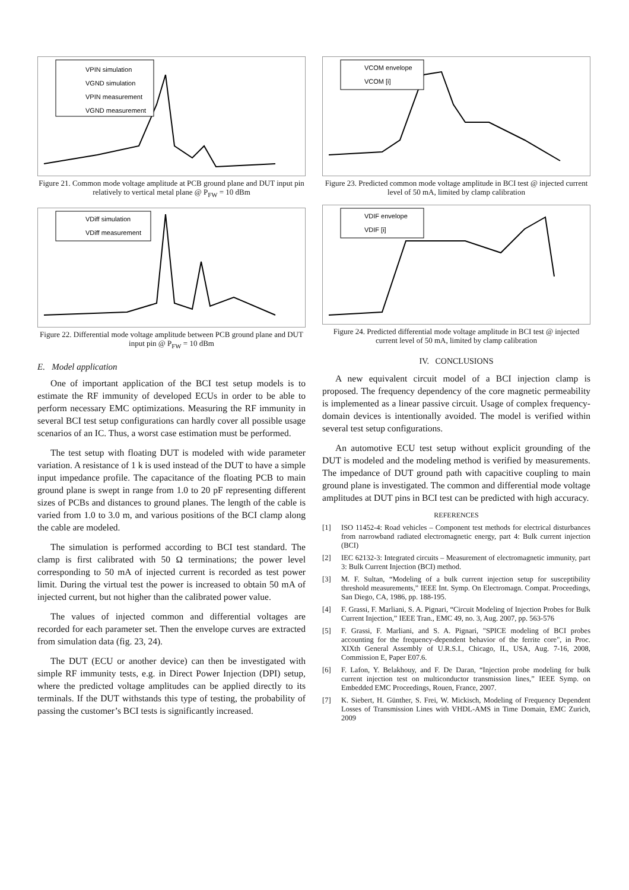VPIN simulation
VGND simulation
VPIN measurement
VGND measurement
Figure 21. Common mode voltage amplitude at PCB ground plane and DUT input pin relatively to vertical metal plane @ P<sub>FW</sub> = 10 dBm
VDiff simulation
VDiff measurement
Figure 22. Differential mode voltage amplitude between PCB ground plane and DUT input pin @ P<sub>FW</sub> = 10 dBm
E. Model application
One of important application of the BCI test setup models is to estimate the RF immunity of developed ECUs in order to be able to perform necessary EMC optimizations. Measuring the RF immunity in several BCI test setup configurations can hardly cover all possible usage scenarios of an IC. Thus, a worst case estimation must be performed.
The test setup with floating DUT is modeled with wide parameter variation. A resistance of 1 k is used instead of the DUT to have a simple input impedance profile. The capacitance of the floating PCB to main ground plane is swept in range from 1.0 to 20 pF representing different sizes of PCBs and distances to ground planes. The length of the cable is varied from 1.0 to 3.0 m, and various positions of the BCI clamp along the cable are modeled.
The simulation is performed according to BCI test standard. The clamp is first calibrated with 50 Ω terminations; the power level corresponding to 50 mA of injected current is recorded as test power limit. During the virtual test the power is increased to obtain 50 mA of injected current, but not higher than the calibrated power value.
The values of injected common and differential voltages are recorded for each parameter set. Then the envelope curves are extracted from simulation data (fig. 23, 24).
The DUT (ECU or another device) can then be investigated with simple RF immunity tests, e.g. in Direct Power Injection (DPI) setup, where the predicted voltage amplitudes can be applied directly to its terminals. If the DUT withstands this type of testing, the probability of passing the customer’s BCI tests is significantly increased.
VCOM envelope
VCOM [i]
Figure 23. Predicted common mode voltage amplitude in BCI test @ injected current level of 50 mA, limited by clamp calibration
VDIF envelope
VDIF [i]
Figure 24. Predicted differential mode voltage amplitude in BCI test @ injected current level of 50 mA, limited by clamp calibration
IV. CONCLUSIONS
A new equivalent circuit model of a BCI injection clamp is proposed. The frequency dependency of the core magnetic permeability is implemented as a linear passive circuit. Usage of complex frequency-domain devices is intentionally avoided. The model is verified within several test setup configurations.
An automotive ECU test setup without explicit grounding of the DUT is modeled and the modeling method is verified by measurements. The impedance of DUT ground path with capacitive coupling to main ground plane is investigated. The common and differential mode voltage amplitudes at DUT pins in BCI test can be predicted with high accuracy.
REFERENCES
[1] ISO 11452-4: Road vehicles – Component test methods for electrical disturbances from narrowband radiated electromagnetic energy, part 4: Bulk current injection (BCI)
[2] IEC 62132-3: Integrated circuits – Measurement of electromagnetic immunity, part 3: Bulk Current Injection (BCI) method.
[3] M. F. Sultan, “Modeling of a bulk current injection setup for susceptibility threshold measurements,” IEEE Int. Symp. On Electromagn. Compat. Proceedings, San Diego, CA, 1986, pp. 188-195.
[4] F. Grassi, F. Marliani, S. A. Pignari, “Circuit Modeling of Injection Probes for Bulk Current Injection,” IEEE Tran., EMC 49, no. 3, Aug. 2007, pp. 563-576
[5] F. Grassi, F. Marliani, and S. A. Pignari, "SPICE modeling of BCI probes accounting for the frequency-dependent behavior of the ferrite core", in Proc. XIXth General Assembly of U.R.S.I., Chicago, IL, USA, Aug. 7-16, 2008, Commission E, Paper E07.6.
[6] F. Lafon, Y. Belakhouy, and F. De Daran, “Injection probe modeling for bulk current injection test on multiconductor transmission lines,” IEEE Symp. on Embedded EMC Proceedings, Rouen, France, 2007.
[7] K. Siebert, H. Günther, S. Frei, W. Mickisch, Modeling of Frequency Dependent Losses of Transmission Lines with VHDL-AMS in Time Domain, EMC Zurich, 2009